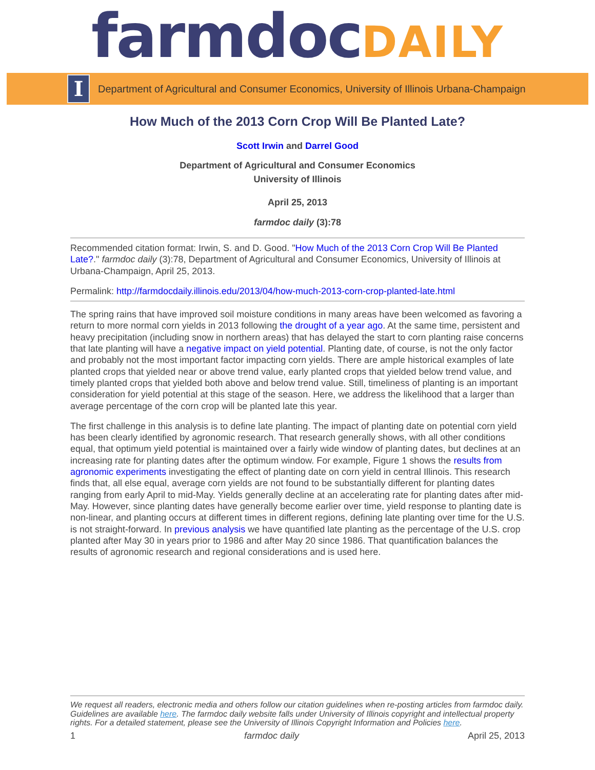farmdoc DAILY
I
Department of Agricultural and Consumer Economics, University of Illinois Urbana-Champaign
How Much of the 2013 Corn Crop Will Be Planted Late?
Scott Irwin and Darrel Good
Department of Agricultural and Consumer Economics
University of Illinois
April 25, 2013
farmdoc daily (3):78
Recommended citation format: Irwin, S. and D. Good. "How Much of the 2013 Corn Crop Will Be Planted Late?." farmdoc daily (3):78, Department of Agricultural and Consumer Economics, University of Illinois at Urbana-Champaign, April 25, 2013.
Permalink: http://farmdocdaily.illinois.edu/2013/04/how-much-2013-corn-crop-planted-late.html
The spring rains that have improved soil moisture conditions in many areas have been welcomed as favoring a return to more normal corn yields in 2013 following the drought of a year ago. At the same time, persistent and heavy precipitation (including snow in northern areas) that has delayed the start to corn planting raise concerns that late planting will have a negative impact on yield potential. Planting date, of course, is not the only factor and probably not the most important factor impacting corn yields. There are ample historical examples of late planted crops that yielded near or above trend value, early planted crops that yielded below trend value, and timely planted crops that yielded both above and below trend value. Still, timeliness of planting is an important consideration for yield potential at this stage of the season. Here, we address the likelihood that a larger than average percentage of the corn crop will be planted late this year.
The first challenge in this analysis is to define late planting. The impact of planting date on potential corn yield has been clearly identified by agronomic research. That research generally shows, with all other conditions equal, that optimum yield potential is maintained over a fairly wide window of planting dates, but declines at an increasing rate for planting dates after the optimum window. For example, Figure 1 shows the results from agronomic experiments investigating the effect of planting date on corn yield in central Illinois. This research finds that, all else equal, average corn yields are not found to be substantially different for planting dates ranging from early April to mid-May. Yields generally decline at an accelerating rate for planting dates after mid-May. However, since planting dates have generally become earlier over time, yield response to planting date is non-linear, and planting occurs at different times in different regions, defining late planting over time for the U.S. is not straight-forward. In previous analysis we have quantified late planting as the percentage of the U.S. crop planted after May 30 in years prior to 1986 and after May 20 since 1986. That quantification balances the results of agronomic research and regional considerations and is used here.
We request all readers, electronic media and others follow our citation guidelines when re-posting articles from farmdoc daily. Guidelines are available here. The farmdoc daily website falls under University of Illinois copyright and intellectual property rights. For a detailed statement, please see the University of Illinois Copyright Information and Policies here.
1 farmdoc daily April 25, 2013